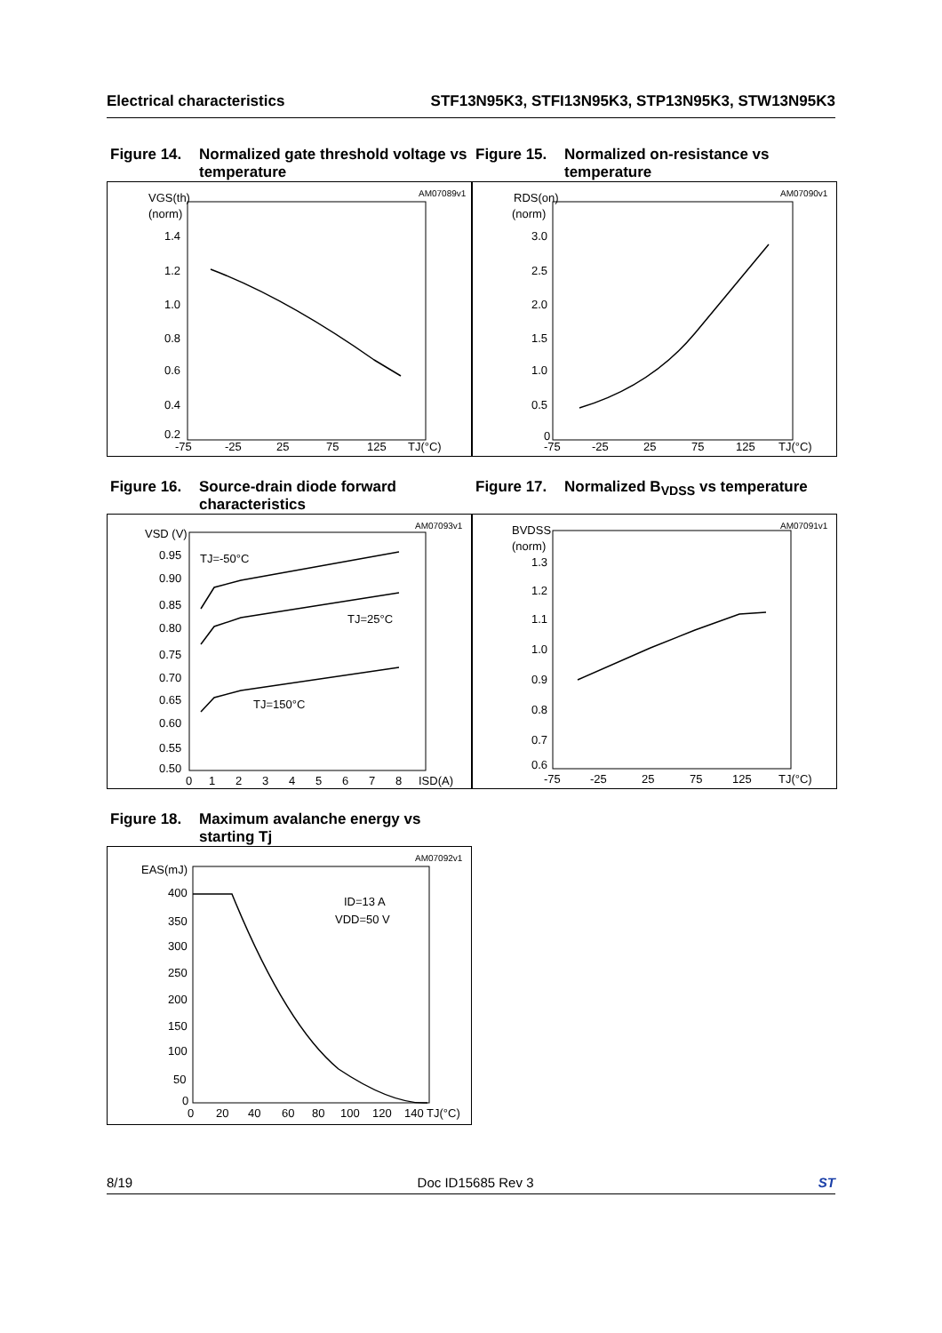Electrical characteristics STF13N95K3, STFI13N95K3, STP13N95K3, STW13N95K3
Figure 14. Normalized gate threshold voltage vs temperature
AM07089v1
VGS(th)
(norm)
1.4
1.2
1.0
0.8
0.6
0.4
0.2
-75
-25
25
75
125
TJ(°C)
Figure 15. Normalized on-resistance vs temperature
AM07090v1
RDS(on)
(norm)
3.0
2.5
2.0
1.5
1.0
0.5
0
-75
-25
25
75
125
TJ(°C)
Figure 16. Source-drain diode forward characteristics
AM07093v1
VSD (V)
0.95
0.90
0.85
0.80
0.75
0.70
0.65
0.60
0.55
0.50
0
1
2
3
4
5
6
7
8
ISD(A)
TJ=-50°C
TJ=25°C
TJ=150°C
Figure 17. Normalized B<sub>VDSS</sub> vs temperature
AM07091v1
BVDSS
(norm)
1.3
1.2
1.1
1.0
0.9
0.8
0.7
0.6
-75
-25
25
75
125
TJ(°C)
Figure 18. Maximum avalanche energy vs starting Tj
AM07092v1
EAS(mJ)
400
350
300
250
200
150
100
50
0
0
20
40
60
80
100
120
140 TJ(°C)
ID=13 A
VDD=50 V
8/19 Doc ID15685 Rev 3 ST